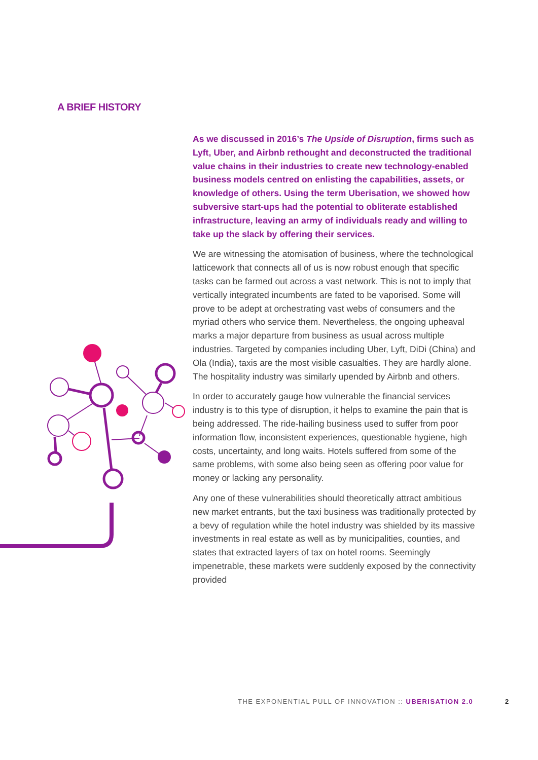A BRIEF HISTORY
As we discussed in 2016’s The Upside of Disruption, firms such as Lyft, Uber, and Airbnb rethought and deconstructed the traditional value chains in their industries to create new technology-enabled business models centred on enlisting the capabilities, assets, or knowledge of others. Using the term Uberisation, we showed how subversive start-ups had the potential to obliterate established infrastructure, leaving an army of individuals ready and willing to take up the slack by offering their services.
We are witnessing the atomisation of business, where the technological latticework that connects all of us is now robust enough that specific tasks can be farmed out across a vast network. This is not to imply that vertically integrated incumbents are fated to be vaporised. Some will prove to be adept at orchestrating vast webs of consumers and the myriad others who service them. Nevertheless, the ongoing upheaval marks a major departure from business as usual across multiple industries. Targeted by companies including Uber, Lyft, DiDi (China) and Ola (India), taxis are the most visible casualties. They are hardly alone. The hospitality industry was similarly upended by Airbnb and others.
In order to accurately gauge how vulnerable the financial services industry is to this type of disruption, it helps to examine the pain that is being addressed. The ride-hailing business used to suffer from poor information flow, inconsistent experiences, questionable hygiene, high costs, uncertainty, and long waits. Hotels suffered from some of the same problems, with some also being seen as offering poor value for money or lacking any personality.
Any one of these vulnerabilities should theoretically attract ambitious new market entrants, but the taxi business was traditionally protected by a bevy of regulation while the hotel industry was shielded by its massive investments in real estate as well as by municipalities, counties, and states that extracted layers of tax on hotel rooms. Seemingly impenetrable, these markets were suddenly exposed by the connectivity provided
THE EXPONENTIAL PULL OF INNOVATION :: UBERISATION 2.0
2